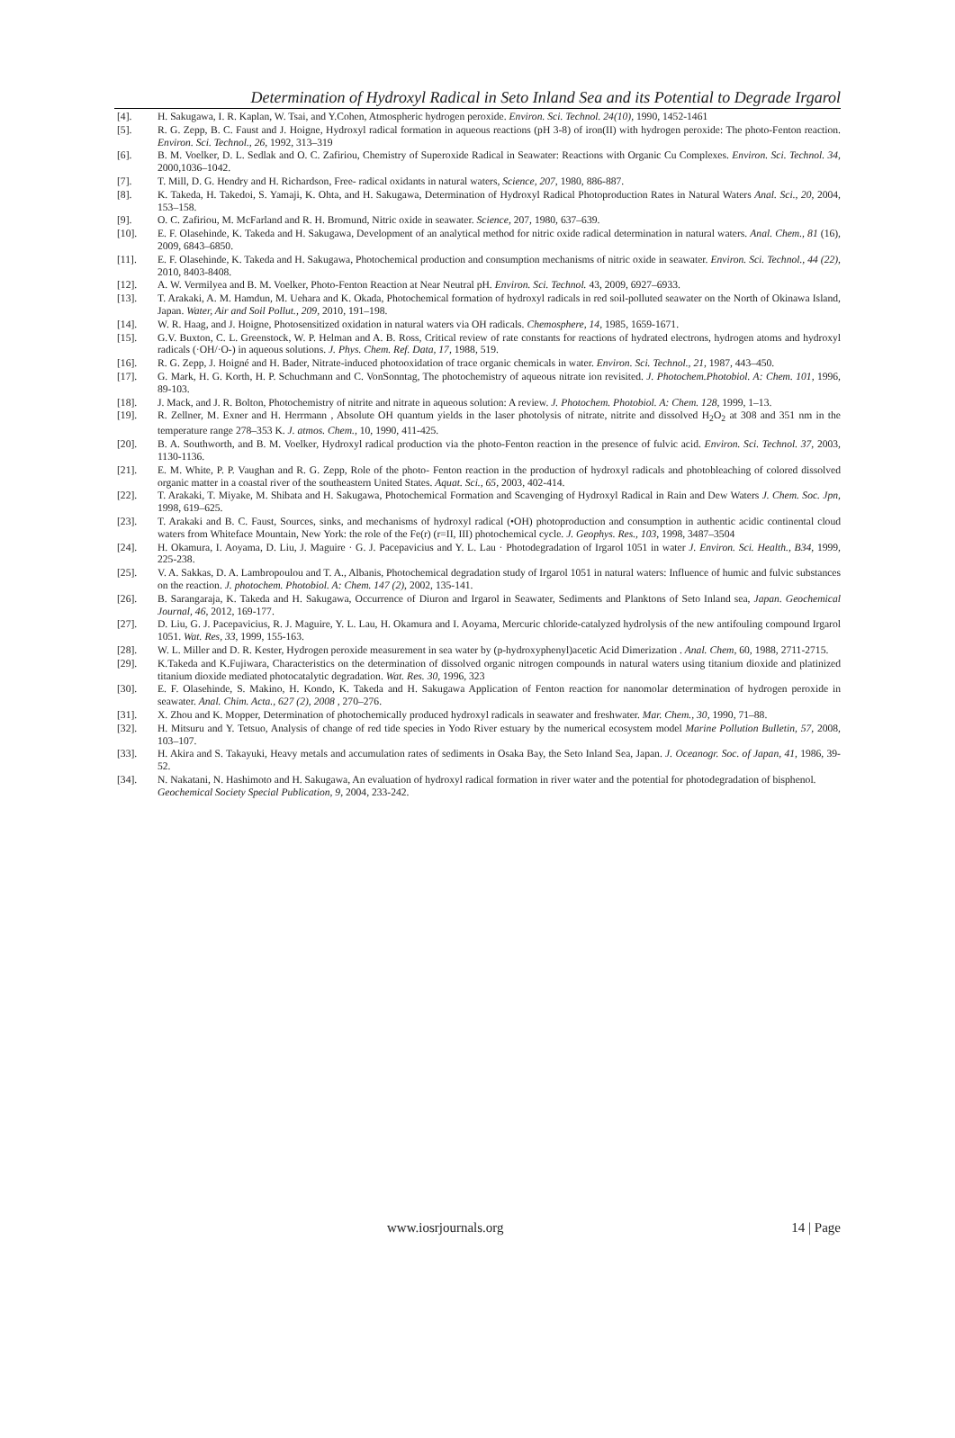Determination of Hydroxyl Radical in Seto Inland Sea and its Potential to Degrade Irgarol
[4]. H. Sakugawa, I. R. Kaplan, W. Tsai, and Y.Cohen, Atmospheric hydrogen peroxide. Environ. Sci. Technol. 24(10), 1990, 1452-1461
[5]. R. G. Zepp, B. C. Faust and J. Hoigne, Hydroxyl radical formation in aqueous reactions (pH 3-8) of iron(II) with hydrogen peroxide: The photo-Fenton reaction. Environ. Sci. Technol., 26, 1992, 313–319
[6]. B. M. Voelker, D. L. Sedlak and O. C. Zafiriou, Chemistry of Superoxide Radical in Seawater: Reactions with Organic Cu Complexes. Environ. Sci. Technol. 34, 2000,1036–1042.
[7]. T. Mill, D. G. Hendry and H. Richardson, Free- radical oxidants in natural waters, Science, 207, 1980, 886-887.
[8]. K. Takeda, H. Takedoi, S. Yamaji, K. Ohta, and H. Sakugawa, Determination of Hydroxyl Radical Photoproduction Rates in Natural Waters Anal. Sci., 20, 2004, 153–158.
[9]. O. C. Zafiriou, M. McFarland and R. H. Bromund, Nitric oxide in seawater. Science, 207, 1980, 637–639.
[10]. E. F. Olasehinde, K. Takeda and H. Sakugawa, Development of an analytical method for nitric oxide radical determination in natural waters. Anal. Chem., 81 (16), 2009, 6843–6850.
[11]. E. F. Olasehinde, K. Takeda and H. Sakugawa, Photochemical production and consumption mechanisms of nitric oxide in seawater. Environ. Sci. Technol., 44 (22), 2010, 8403-8408.
[12]. A. W. Vermilyea and B. M. Voelker, Photo-Fenton Reaction at Near Neutral pH. Environ. Sci. Technol. 43, 2009, 6927–6933.
[13]. T. Arakaki, A. M. Hamdun, M. Uehara and K. Okada, Photochemical formation of hydroxyl radicals in red soil-polluted seawater on the North of Okinawa Island, Japan. Water, Air and Soil Pollut., 209, 2010, 191–198.
[14]. W. R. Haag, and J. Hoigne, Photosensitized oxidation in natural waters via OH radicals. Chemosphere, 14, 1985, 1659-1671.
[15]. G.V. Buxton, C. L. Greenstock, W. P. Helman and A. B. Ross, Critical review of rate constants for reactions of hydrated electrons, hydrogen atoms and hydroxyl radicals (·OH/·O-) in aqueous solutions. J. Phys. Chem. Ref. Data, 17, 1988, 519.
[16]. R. G. Zepp, J. Hoigné and H. Bader, Nitrate-induced photooxidation of trace organic chemicals in water. Environ. Sci. Technol., 21, 1987, 443–450.
[17]. G. Mark, H. G. Korth, H. P. Schuchmann and C. VonSonntag, The photochemistry of aqueous nitrate ion revisited. J. Photochem.Photobiol. A: Chem. 101, 1996, 89-103.
[18]. J. Mack, and J. R. Bolton, Photochemistry of nitrite and nitrate in aqueous solution: A review. J. Photochem. Photobiol. A: Chem. 128, 1999, 1–13.
[19]. R. Zellner, M. Exner and H. Herrmann , Absolute OH quantum yields in the laser photolysis of nitrate, nitrite and dissolved H<sub>2</sub>O<sub>2</sub> at 308 and 351 nm in the temperature range 278–353 K. J. atmos. Chem., 10, 1990, 411-425.
[20]. B. A. Southworth, and B. M. Voelker, Hydroxyl radical production via the photo-Fenton reaction in the presence of fulvic acid. Environ. Sci. Technol. 37, 2003, 1130-1136.
[21]. E. M. White, P. P. Vaughan and R. G. Zepp, Role of the photo- Fenton reaction in the production of hydroxyl radicals and photobleaching of colored dissolved organic matter in a coastal river of the southeastern United States. Aquat. Sci., 65, 2003, 402-414.
[22]. T. Arakaki, T. Miyake, M. Shibata and H. Sakugawa, Photochemical Formation and Scavenging of Hydroxyl Radical in Rain and Dew Waters J. Chem. Soc. Jpn, 1998, 619–625.
[23]. T. Arakaki and B. C. Faust, Sources, sinks, and mechanisms of hydroxyl radical (•OH) photoproduction and consumption in authentic acidic continental cloud waters from Whiteface Mountain, New York: the role of the Fe(r) (r=II, III) photochemical cycle. J. Geophys. Res., 103, 1998, 3487–3504
[24]. H. Okamura, I. Aoyama, D. Liu, J. Maguire · G. J. Pacepavicius and Y. L. Lau · Photodegradation of Irgarol 1051 in water J. Environ. Sci. Health., B34, 1999, 225-238.
[25]. V. A. Sakkas, D. A. Lambropoulou and T. A., Albanis, Photochemical degradation study of Irgarol 1051 in natural waters: Influence of humic and fulvic substances on the reaction. J. photochem. Photobiol. A: Chem. 147 (2), 2002, 135-141.
[26]. B. Sarangaraja, K. Takeda and H. Sakugawa, Occurrence of Diuron and Irgarol in Seawater, Sediments and Planktons of Seto Inland sea, Japan. Geochemical Journal, 46, 2012, 169-177.
[27]. D. Liu, G. J. Pacepavicius, R. J. Maguire, Y. L. Lau, H. Okamura and I. Aoyama, Mercuric chloride-catalyzed hydrolysis of the new antifouling compound Irgarol 1051. Wat. Res, 33, 1999, 155-163.
[28]. W. L. Miller and D. R. Kester, Hydrogen peroxide measurement in sea water by (p-hydroxyphenyl)acetic Acid Dimerization . Anal. Chem, 60, 1988, 2711-2715.
[29]. K.Takeda and K.Fujiwara, Characteristics on the determination of dissolved organic nitrogen compounds in natural waters using titanium dioxide and platinized titanium dioxide mediated photocatalytic degradation. Wat. Res. 30, 1996, 323
[30]. E. F. Olasehinde, S. Makino, H. Kondo, K. Takeda and H. Sakugawa Application of Fenton reaction for nanomolar determination of hydrogen peroxide in seawater. Anal. Chim. Acta., 627 (2), 2008 , 270–276.
[31]. X. Zhou and K. Mopper, Determination of photochemically produced hydroxyl radicals in seawater and freshwater. Mar. Chem., 30, 1990, 71–88.
[32]. H. Mitsuru and Y. Tetsuo, Analysis of change of red tide species in Yodo River estuary by the numerical ecosystem model Marine Pollution Bulletin, 57, 2008, 103–107.
[33]. H. Akira and S. Takayuki, Heavy metals and accumulation rates of sediments in Osaka Bay, the Seto Inland Sea, Japan. J. Oceanogr. Soc. of Japan, 41, 1986, 39-52.
[34]. N. Nakatani, N. Hashimoto and H. Sakugawa, An evaluation of hydroxyl radical formation in river water and the potential for photodegradation of bisphenol. Geochemical Society Special Publication, 9, 2004, 233-242.
www.iosrjournals.org 14 | Page